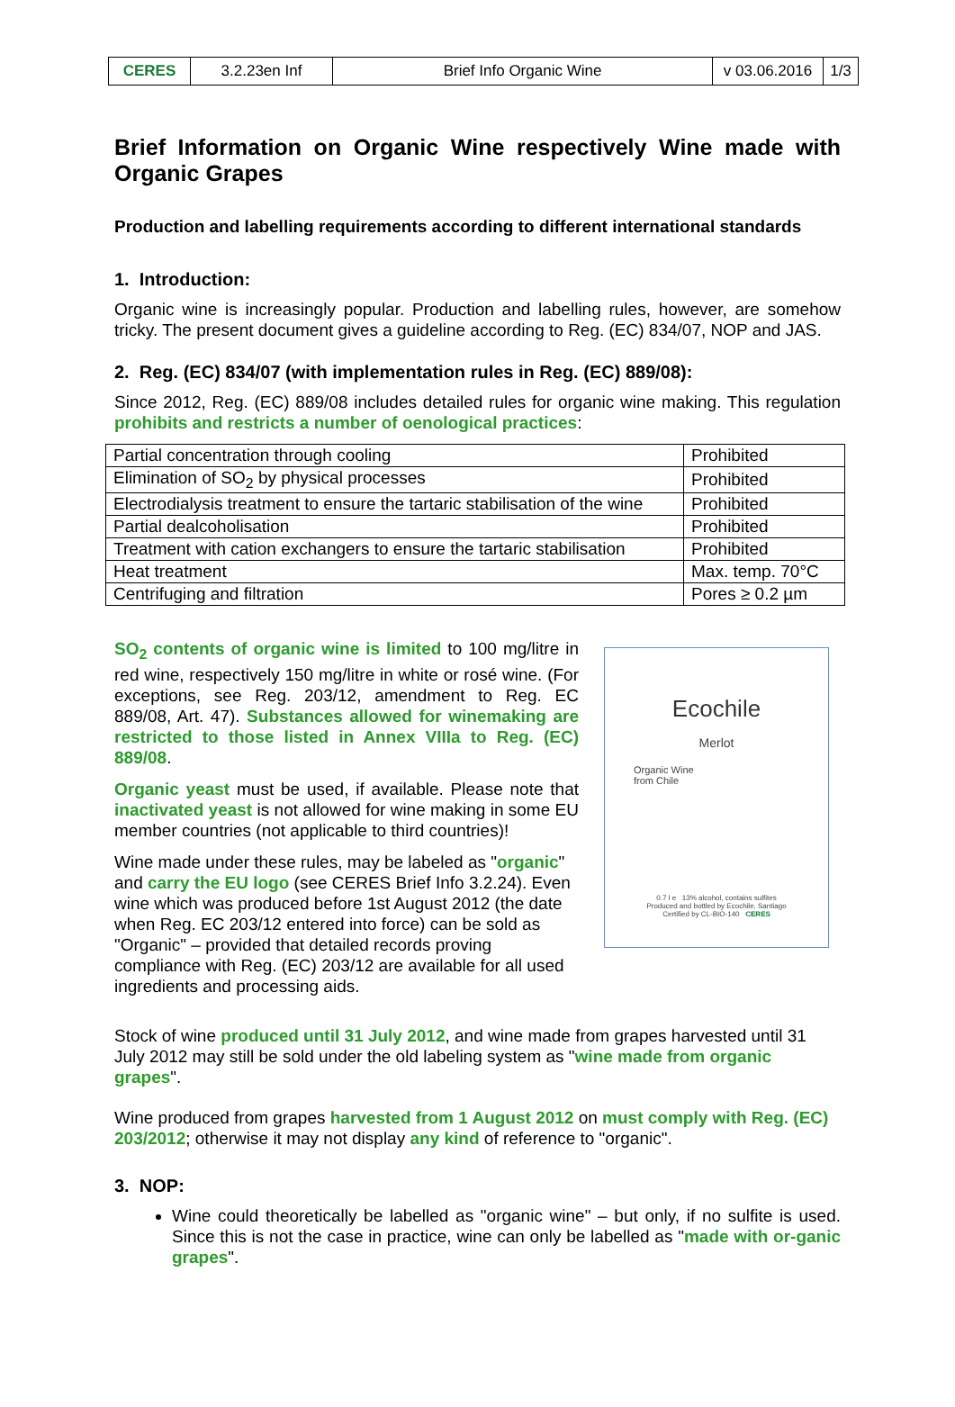| CERES | 3.2.23en Inf | Brief Info Organic Wine | v 03.06.2016 | 1/3 |
Brief Information on Organic Wine respectively Wine made with Organic Grapes
Production and labelling requirements according to different international standards
1. Introduction:
Organic wine is increasingly popular. Production and labelling rules, however, are somehow tricky. The present document gives a guideline according to Reg. (EC) 834/07, NOP and JAS.
2. Reg. (EC) 834/07 (with implementation rules in Reg. (EC) 889/08):
Since 2012, Reg. (EC) 889/08 includes detailed rules for organic wine making. This regulation prohibits and restricts a number of oenological practices:
| Partial concentration through cooling | Prohibited |
| Elimination of SO<sub>2</sub> by physical processes | Prohibited |
| Electrodialysis treatment to ensure the tartaric stabilisation of the wine | Prohibited |
| Partial dealcoholisation | Prohibited |
| Treatment with cation exchangers to ensure the tartaric stabilisation | Prohibited |
| Heat treatment | Max. temp. 70°C |
| Centrifuging and filtration | Pores ≥ 0.2 µm |
SO<sub>2</sub> contents of organic wine is limited to 100 mg/litre in red wine, respectively 150 mg/litre in white or rosé wine. (For exceptions, see Reg. 203/12, amendment to Reg. EC 889/08, Art. 47). Substances allowed for winemaking are restricted to those listed in Annex VIIIa to Reg. (EC) 889/08.
Organic yeast must be used, if available. Please note that inactivated yeast is not allowed for wine making in some EU member countries (not applicable to third countries)!
Wine made under these rules, may be labeled as "organic" and carry the EU logo (see CERES Brief Info 3.2.24). Even wine which was produced before 1st August 2012 (the date when Reg. EC 203/12 entered into force) can be sold as "Organic" – provided that detailed records proving compliance with Reg. (EC) 203/12 are available for all used ingredients and processing aids.
Ecochile
Merlot
Organic Wine
from Chile
0.7 l e 13% alcohol, contains sulfites
Produced and bottled by Ecochile, Santiago
Certified by CL-BIO-140 CERES
Stock of wine produced until 31 July 2012, and wine made from grapes harvested until 31 July 2012 may still be sold under the old labeling system as "wine made from organic grapes".
Wine produced from grapes harvested from 1 August 2012 on must comply with Reg. (EC) 203/2012; otherwise it may not display any kind of reference to "organic".
3. NOP:
Wine could theoretically be labelled as "organic wine" – but only, if no sulfite is used. Since this is not the case in practice, wine can only be labelled as "made with or-ganic grapes".